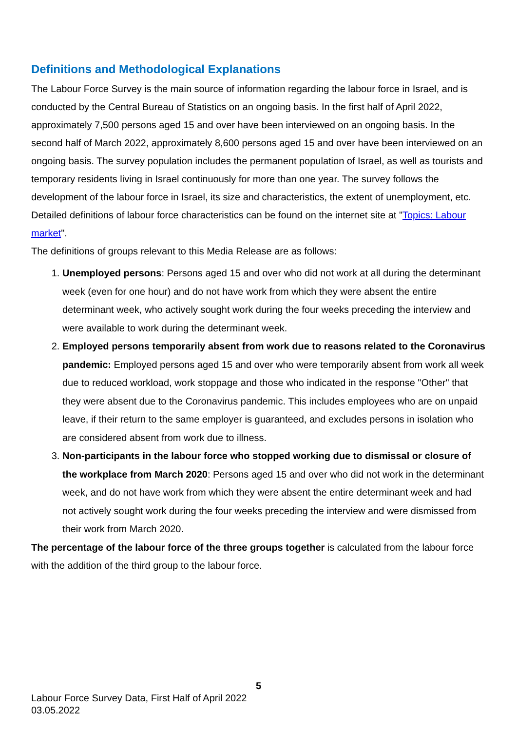Definitions and Methodological Explanations
The Labour Force Survey is the main source of information regarding the labour force in Israel, and is conducted by the Central Bureau of Statistics on an ongoing basis. In the first half of April 2022, approximately 7,500 persons aged 15 and over have been interviewed on an ongoing basis. In the second half of March 2022, approximately 8,600 persons aged 15 and over have been interviewed on an ongoing basis. The survey population includes the permanent population of Israel, as well as tourists and temporary residents living in Israel continuously for more than one year. The survey follows the development of the labour force in Israel, its size and characteristics, the extent of unemployment, etc.
Detailed definitions of labour force characteristics can be found on the internet site at "Topics: Labour market".
The definitions of groups relevant to this Media Release are as follows:
1. Unemployed persons: Persons aged 15 and over who did not work at all during the determinant week (even for one hour) and do not have work from which they were absent the entire determinant week, who actively sought work during the four weeks preceding the interview and were available to work during the determinant week.
2. Employed persons temporarily absent from work due to reasons related to the Coronavirus pandemic: Employed persons aged 15 and over who were temporarily absent from work all week due to reduced workload, work stoppage and those who indicated in the response "Other" that they were absent due to the Coronavirus pandemic. This includes employees who are on unpaid leave, if their return to the same employer is guaranteed, and excludes persons in isolation who are considered absent from work due to illness.
3. Non-participants in the labour force who stopped working due to dismissal or closure of the workplace from March 2020: Persons aged 15 and over who did not work in the determinant week, and do not have work from which they were absent the entire determinant week and had not actively sought work during the four weeks preceding the interview and were dismissed from their work from March 2020.
The percentage of the labour force of the three groups together is calculated from the labour force with the addition of the third group to the labour force.
5
Labour Force Survey Data, First Half of April 2022
03.05.2022